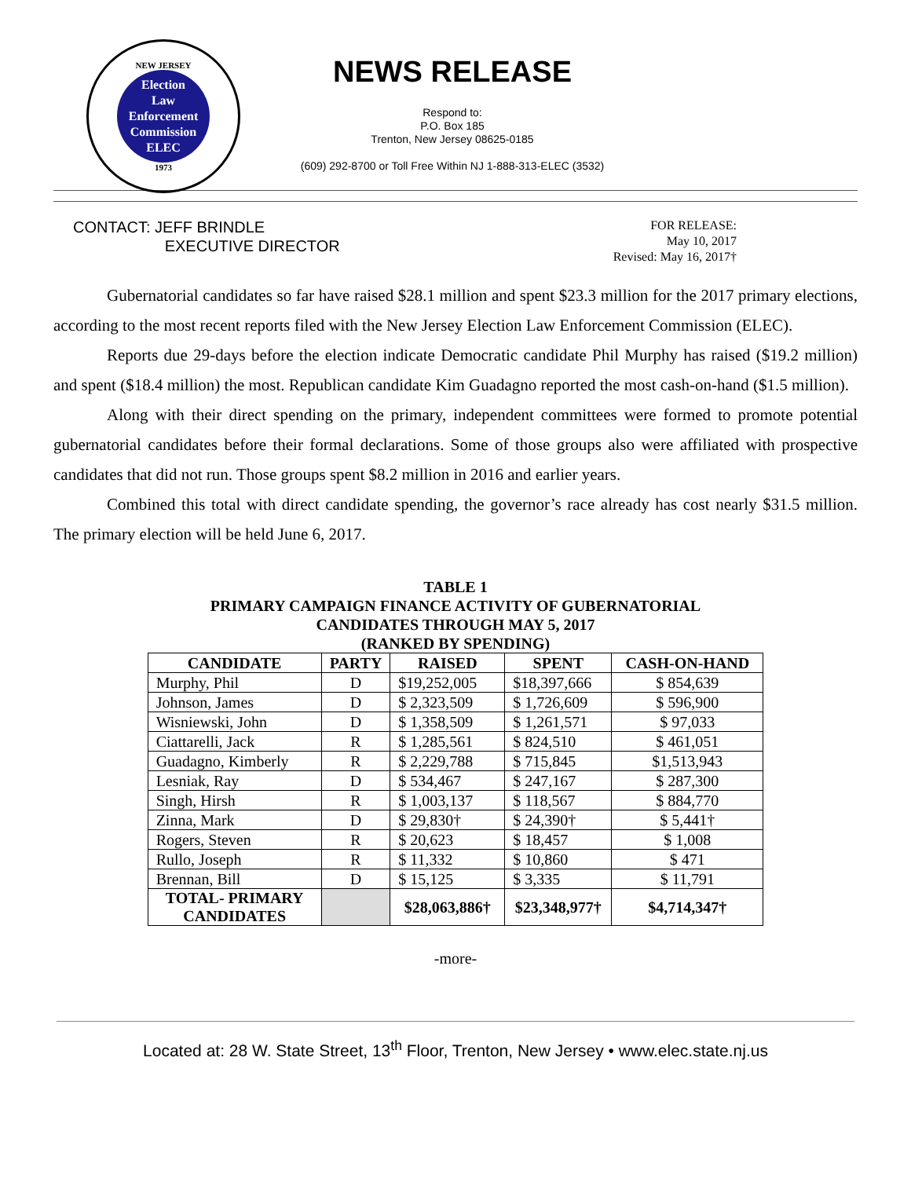NEW JERSEY
Election
Law
Enforcement
Commission
ELEC
1973
NEWS RELEASE
Respond to:
P.O. Box 185
Trenton, New Jersey 08625-0185
(609) 292-8700 or Toll Free Within NJ 1-888-313-ELEC (3532)
CONTACT: JEFF BRINDLE
EXECUTIVE DIRECTOR
FOR RELEASE:
May 10, 2017
Revised: May 16, 2017†
Gubernatorial candidates so far have raised $28.1 million and spent $23.3 million for the 2017 primary elections, according to the most recent reports filed with the New Jersey Election Law Enforcement Commission (ELEC).
Reports due 29-days before the election indicate Democratic candidate Phil Murphy has raised ($19.2 million) and spent ($18.4 million) the most. Republican candidate Kim Guadagno reported the most cash-on-hand ($1.5 million).
Along with their direct spending on the primary, independent committees were formed to promote potential gubernatorial candidates before their formal declarations. Some of those groups also were affiliated with prospective candidates that did not run. Those groups spent $8.2 million in 2016 and earlier years.
Combined this total with direct candidate spending, the governor’s race already has cost nearly $31.5 million. The primary election will be held June 6, 2017.
TABLE 1
PRIMARY CAMPAIGN FINANCE ACTIVITY OF GUBERNATORIAL
CANDIDATES THROUGH MAY 5, 2017
(RANKED BY SPENDING)
| CANDIDATE | PARTY | RAISED | SPENT | CASH-ON-HAND |
| --- | --- | --- | --- | --- |
| Murphy, Phil | D | $19,252,005 | $18,397,666 | $ 854,639 |
| Johnson, James | D | $ 2,323,509 | $ 1,726,609 | $ 596,900 |
| Wisniewski, John | D | $ 1,358,509 | $ 1,261,571 | $ 97,033 |
| Ciattarelli, Jack | R | $ 1,285,561 | $ 824,510 | $ 461,051 |
| Guadagno, Kimberly | R | $ 2,229,788 | $ 715,845 | $1,513,943 |
| Lesniak, Ray | D | $ 534,467 | $ 247,167 | $ 287,300 |
| Singh, Hirsh | R | $ 1,003,137 | $ 118,567 | $ 884,770 |
| Zinna, Mark | D | $ 29,830† | $ 24,390† | $ 5,441† |
| Rogers, Steven | R | $ 20,623 | $ 18,457 | $ 1,008 |
| Rullo, Joseph | R | $ 11,332 | $ 10,860 | $ 471 |
| Brennan, Bill | D | $ 15,125 | $ 3,335 | $ 11,791 |
| TOTAL- PRIMARY CANDIDATES | | $28,063,886† | $23,348,977† | $4,714,347† |
-more-
Located at: 28 W. State Street, 13<sup>th</sup> Floor, Trenton, New Jersey • www.elec.state.nj.us